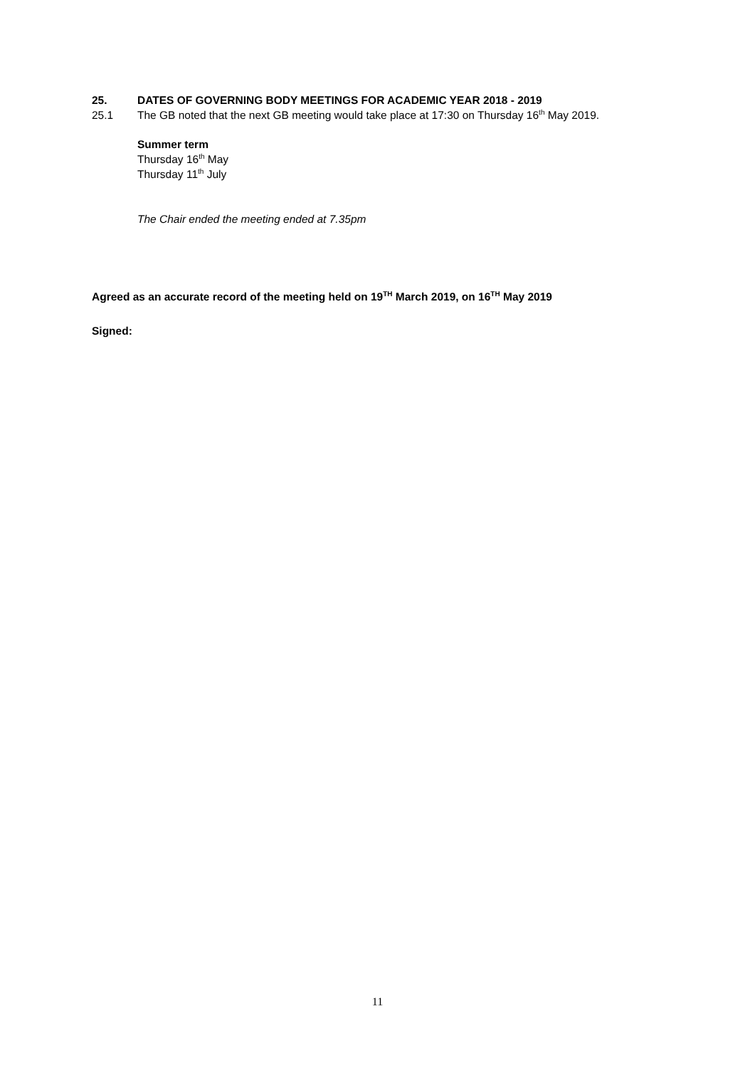25. DATES OF GOVERNING BODY MEETINGS FOR ACADEMIC YEAR 2018 - 2019
25.1 The GB noted that the next GB meeting would take place at 17:30 on Thursday 16<sup>th</sup> May 2019.
Summer term
Thursday 16<sup>th</sup> May
Thursday 11<sup>th</sup> July
The Chair ended the meeting ended at 7.35pm
Agreed as an accurate record of the meeting held on 19<sup>TH</sup> March 2019, on 16<sup>TH</sup> May 2019
Signed:
11